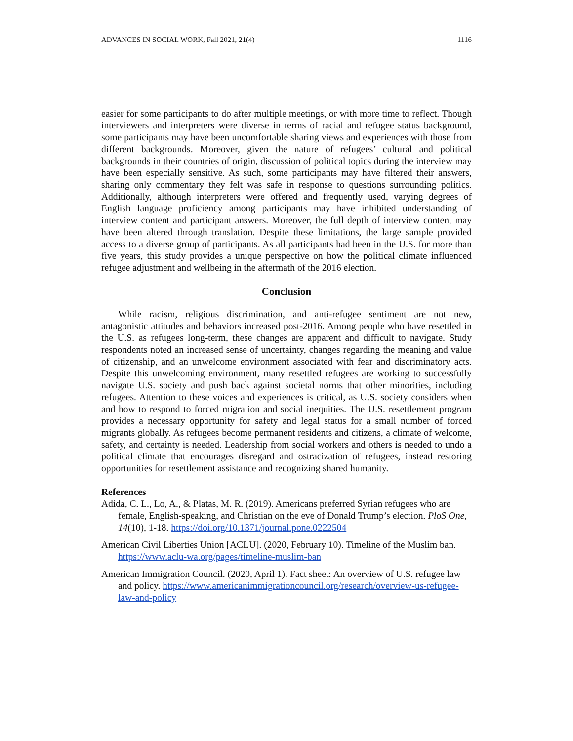ADVANCES IN SOCIAL WORK, Fall 2021, 21(4) 1116
easier for some participants to do after multiple meetings, or with more time to reflect. Though interviewers and interpreters were diverse in terms of racial and refugee status background, some participants may have been uncomfortable sharing views and experiences with those from different backgrounds. Moreover, given the nature of refugees’ cultural and political backgrounds in their countries of origin, discussion of political topics during the interview may have been especially sensitive. As such, some participants may have filtered their answers, sharing only commentary they felt was safe in response to questions surrounding politics. Additionally, although interpreters were offered and frequently used, varying degrees of English language proficiency among participants may have inhibited understanding of interview content and participant answers. Moreover, the full depth of interview content may have been altered through translation. Despite these limitations, the large sample provided access to a diverse group of participants. As all participants had been in the U.S. for more than five years, this study provides a unique perspective on how the political climate influenced refugee adjustment and wellbeing in the aftermath of the 2016 election.
Conclusion
While racism, religious discrimination, and anti-refugee sentiment are not new, antagonistic attitudes and behaviors increased post-2016. Among people who have resettled in the U.S. as refugees long-term, these changes are apparent and difficult to navigate. Study respondents noted an increased sense of uncertainty, changes regarding the meaning and value of citizenship, and an unwelcome environment associated with fear and discriminatory acts. Despite this unwelcoming environment, many resettled refugees are working to successfully navigate U.S. society and push back against societal norms that other minorities, including refugees. Attention to these voices and experiences is critical, as U.S. society considers when and how to respond to forced migration and social inequities. The U.S. resettlement program provides a necessary opportunity for safety and legal status for a small number of forced migrants globally. As refugees become permanent residents and citizens, a climate of welcome, safety, and certainty is needed. Leadership from social workers and others is needed to undo a political climate that encourages disregard and ostracization of refugees, instead restoring opportunities for resettlement assistance and recognizing shared humanity.
References
Adida, C. L., Lo, A., & Platas, M. R. (2019). Americans preferred Syrian refugees who are female, English-speaking, and Christian on the eve of Donald Trump’s election. PloS One, 14(10), 1-18. https://doi.org/10.1371/journal.pone.0222504
American Civil Liberties Union [ACLU]. (2020, February 10). Timeline of the Muslim ban. https://www.aclu-wa.org/pages/timeline-muslim-ban
American Immigration Council. (2020, April 1). Fact sheet: An overview of U.S. refugee law and policy. https://www.americanimmigrationcouncil.org/research/overview-us-refugee-law-and-policy